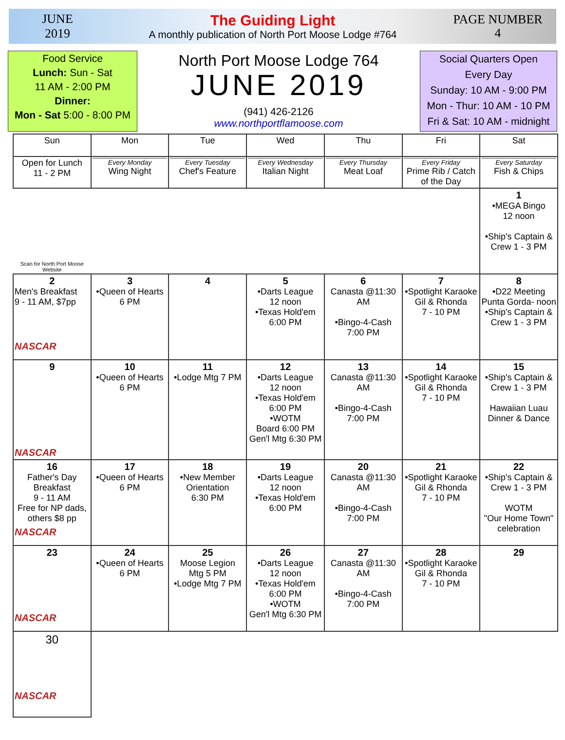JUNE
2019
The Guiding Light
A monthly publication of North Port Moose Lodge #764
PAGE NUMBER
4
Food Service
Lunch: Sun - Sat
11 AM - 2:00 PM
Dinner:
Mon - Sat 5:00 - 8:00 PM
North Port Moose Lodge 764
JUNE 2019
(941) 426-2126
www.northportflamoose.com
Social Quarters Open
Every Day
Sunday: 10 AM - 9:00 PM
Mon - Thur: 10 AM - 10 PM
Fri & Sat: 10 AM - midnight
| Sun | Mon | Tue | Wed | Thu | Fri | Sat |
| --- | --- | --- | --- | --- | --- | --- |
| Open for Lunch 11 - 2 PM | Every Monday Wing Night | Every Tuesday Chef's Feature | Every Wednesday Italian Night | Every Thursday Meat Loaf | Every Friday Prime Rib / Catch of the Day | Every Saturday Fish & Chips |
| Scan for North Port Moose Website | | | | | | 1 •MEGA Bingo 12 noon •Ship's Captain & Crew 1 - 3 PM |
| 2 Men's Breakfast 9 - 11 AM, $7pp NASCAR | 3 •Queen of Hearts 6 PM | 4 | 5 •Darts League 12 noon •Texas Hold'em 6:00 PM | 6 Canasta @11:30 AM •Bingo-4-Cash 7:00 PM | 7 •Spotlight Karaoke Gil & Rhonda 7 - 10 PM | 8 •D22 Meeting Punta Gorda- noon •Ship's Captain & Crew 1 - 3 PM |
| 9 NASCAR | 10 •Queen of Hearts 6 PM | 11 •Lodge Mtg 7 PM | 12 •Darts League 12 noon •Texas Hold'em 6:00 PM •WOTM Board 6:00 PM Gen'l Mtg 6:30 PM | 13 Canasta @11:30 AM •Bingo-4-Cash 7:00 PM | 14 •Spotlight Karaoke Gil & Rhonda 7 - 10 PM | 15 •Ship's Captain & Crew 1 - 3 PM Hawaiian Luau Dinner & Dance |
| 16 Father's Day Breakfast 9 - 11 AM Free for NP dads, others $8 pp NASCAR | 17 •Queen of Hearts 6 PM | 18 •New Member Orientation 6:30 PM | 19 •Darts League 12 noon •Texas Hold'em 6:00 PM | 20 Canasta @11:30 AM •Bingo-4-Cash 7:00 PM | 21 •Spotlight Karaoke Gil & Rhonda 7 - 10 PM | 22 •Ship's Captain & Crew 1 - 3 PM WOTM "Our Home Town" celebration |
| 23 NASCAR | 24 •Queen of Hearts 6 PM | 25 Moose Legion Mtg 5 PM •Lodge Mtg 7 PM | 26 •Darts League 12 noon •Texas Hold'em 6:00 PM •WOTM Gen'l Mtg 6:30 PM | 27 Canasta @11:30 AM •Bingo-4-Cash 7:00 PM | 28 •Spotlight Karaoke Gil & Rhonda 7 - 10 PM | 29 |
| 30 NASCAR | | | | | | |